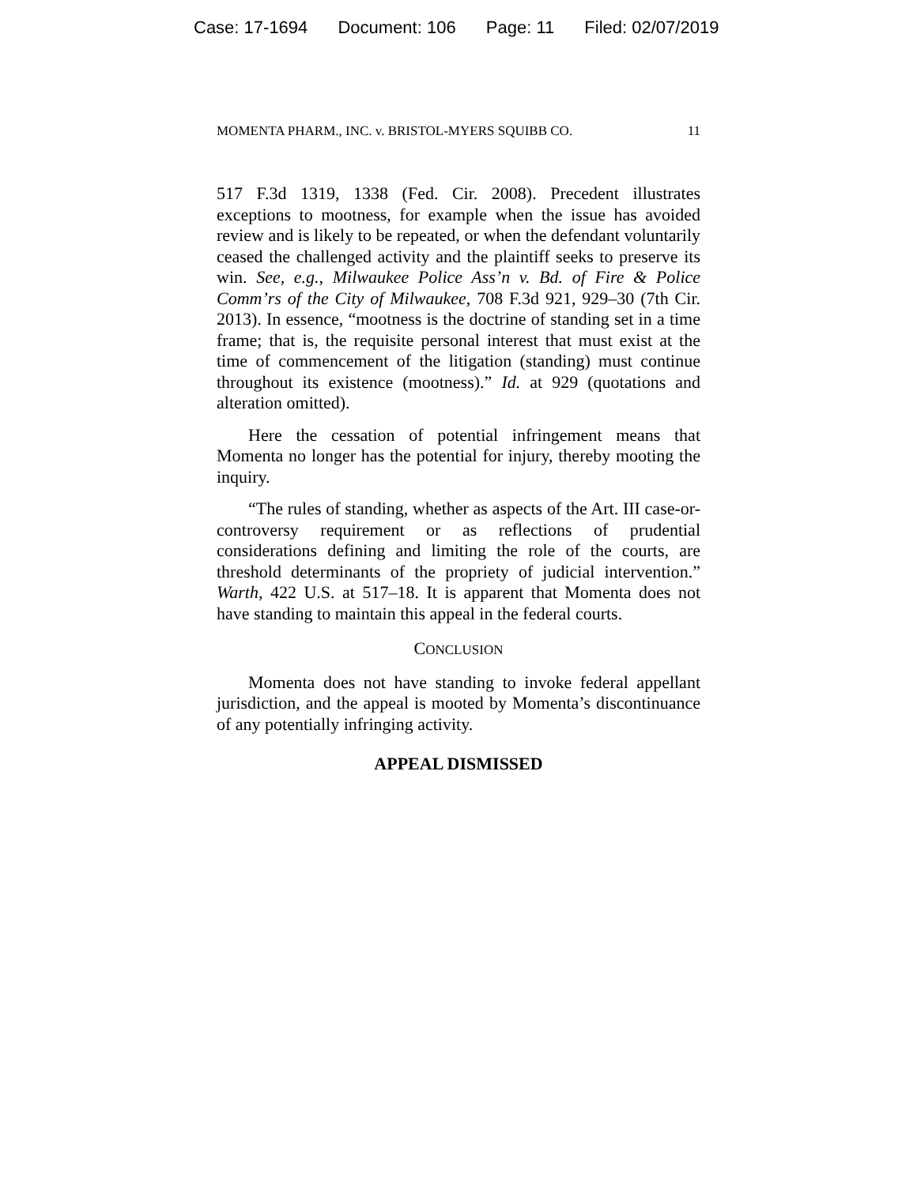Case: 17-1694 Document: 106 Page: 11 Filed: 02/07/2019
MOMENTA PHARM., INC. v. BRISTOL-MYERS SQUIBB CO. 11
517 F.3d 1319, 1338 (Fed. Cir. 2008). Precedent illustrates exceptions to mootness, for example when the issue has avoided review and is likely to be repeated, or when the defendant voluntarily ceased the challenged activity and the plaintiff seeks to preserve its win. See, e.g., Milwaukee Police Ass’n v. Bd. of Fire & Police Comm’rs of the City of Milwaukee, 708 F.3d 921, 929–30 (7th Cir. 2013). In essence, “mootness is the doctrine of standing set in a time frame; that is, the requisite personal interest that must exist at the time of commencement of the litigation (standing) must continue throughout its existence (mootness).” Id. at 929 (quotations and alteration omitted).
Here the cessation of potential infringement means that Momenta no longer has the potential for injury, thereby mooting the inquiry.
“The rules of standing, whether as aspects of the Art. III case-or-controversy requirement or as reflections of prudential considerations defining and limiting the role of the courts, are threshold determinants of the propriety of judicial intervention.” Warth, 422 U.S. at 517–18. It is apparent that Momenta does not have standing to maintain this appeal in the federal courts.
CONCLUSION
Momenta does not have standing to invoke federal appellant jurisdiction, and the appeal is mooted by Momenta’s discontinuance of any potentially infringing activity.
APPEAL DISMISSED